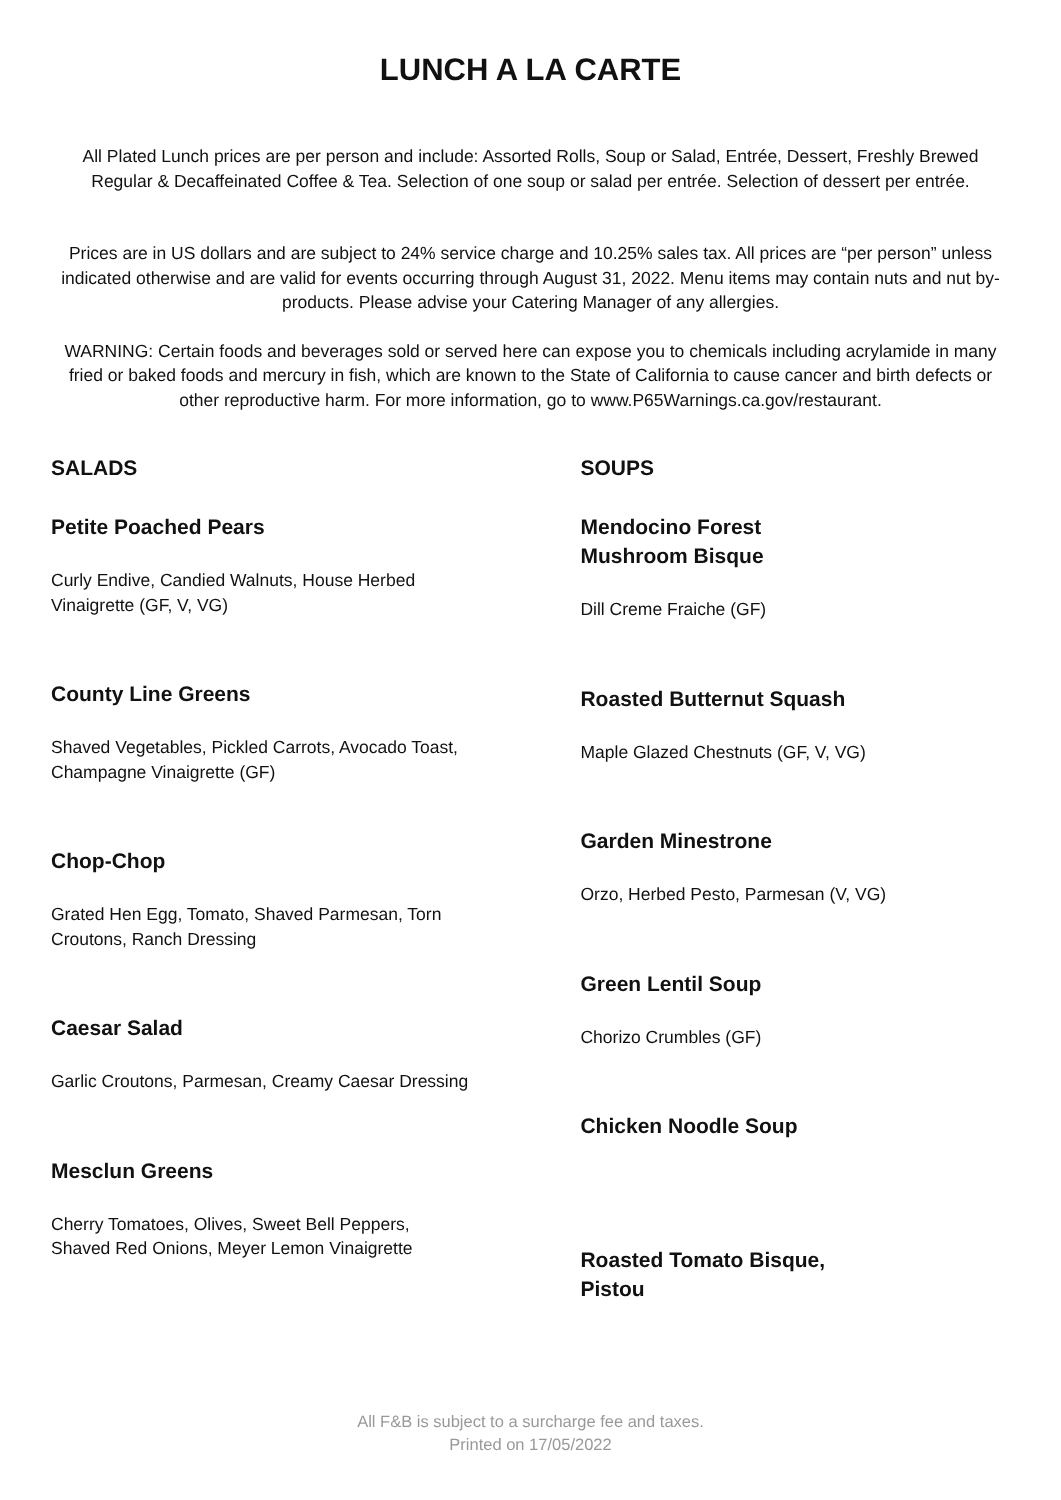LUNCH A LA CARTE
All Plated Lunch prices are per person and include: Assorted Rolls, Soup or Salad, Entrée, Dessert, Freshly Brewed Regular & Decaffeinated Coffee & Tea. Selection of one soup or salad per entrée. Selection of dessert per entrée.
Prices are in US dollars and are subject to 24% service charge and 10.25% sales tax. All prices are “per person” unless indicated otherwise and are valid for events occurring through August 31, 2022. Menu items may contain nuts and nut by-products. Please advise your Catering Manager of any allergies.
WARNING: Certain foods and beverages sold or served here can expose you to chemicals including acrylamide in many fried or baked foods and mercury in fish, which are known to the State of California to cause cancer and birth defects or other reproductive harm. For more information, go to www.P65Warnings.ca.gov/restaurant.
SALADS
Petite Poached Pears
Curly Endive, Candied Walnuts, House Herbed Vinaigrette (GF, V, VG)
County Line Greens
Shaved Vegetables, Pickled Carrots, Avocado Toast, Champagne Vinaigrette (GF)
Chop-Chop
Grated Hen Egg, Tomato, Shaved Parmesan, Torn Croutons, Ranch Dressing
Caesar Salad
Garlic Croutons, Parmesan, Creamy Caesar Dressing
Mesclun Greens
Cherry Tomatoes, Olives, Sweet Bell Peppers, Shaved Red Onions, Meyer Lemon Vinaigrette
SOUPS
Mendocino Forest
Mushroom Bisque
Dill Creme Fraiche (GF)
Roasted Butternut Squash
Maple Glazed Chestnuts (GF, V, VG)
Garden Minestrone
Orzo, Herbed Pesto, Parmesan (V, VG)
Green Lentil Soup
Chorizo Crumbles (GF)
Chicken Noodle Soup
Roasted Tomato Bisque,
Pistou
All F&B is subject to a surcharge fee and taxes.
Printed on 17/05/2022